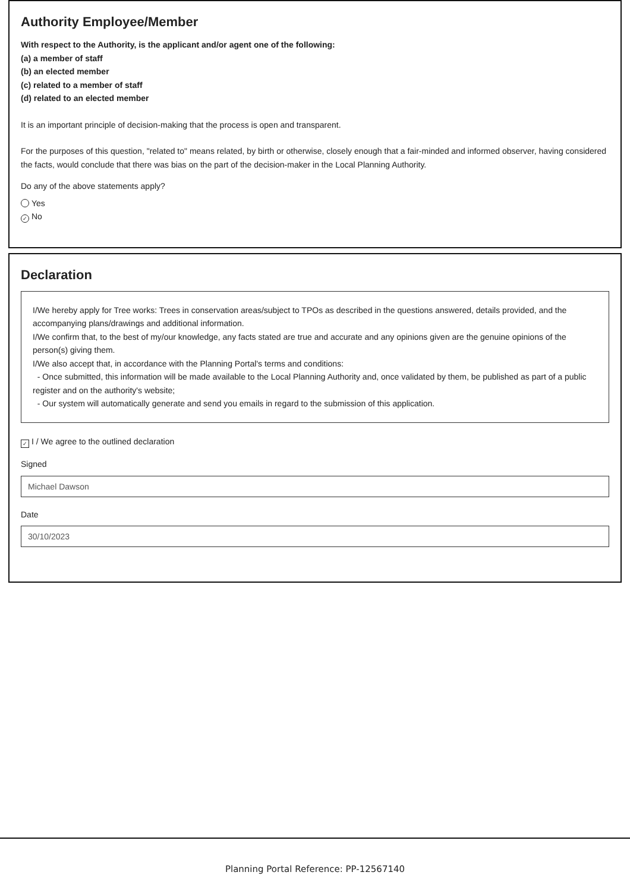Authority Employee/Member
With respect to the Authority, is the applicant and/or agent one of the following:
(a) a member of staff
(b) an elected member
(c) related to a member of staff
(d) related to an elected member
It is an important principle of decision-making that the process is open and transparent.
For the purposes of this question, "related to" means related, by birth or otherwise, closely enough that a fair-minded and informed observer, having considered the facts, would conclude that there was bias on the part of the decision-maker in the Local Planning Authority.
Do any of the above statements apply?
Yes
✓ No
Declaration
I/We hereby apply for Tree works: Trees in conservation areas/subject to TPOs as described in the questions answered, details provided, and the accompanying plans/drawings and additional information.
I/We confirm that, to the best of my/our knowledge, any facts stated are true and accurate and any opinions given are the genuine opinions of the person(s) giving them.
I/We also accept that, in accordance with the Planning Portal's terms and conditions:
- Once submitted, this information will be made available to the Local Planning Authority and, once validated by them, be published as part of a public register and on the authority's website;
- Our system will automatically generate and send you emails in regard to the submission of this application.
✓ I / We agree to the outlined declaration
Signed
Michael Dawson
Date
30/10/2023
Planning Portal Reference: PP-12567140